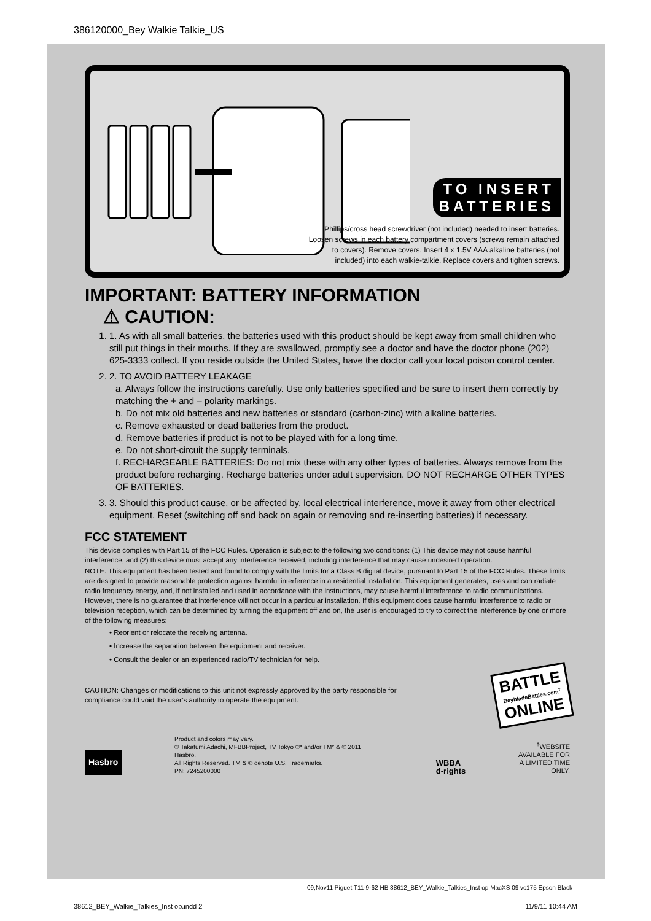386120000_Bey Walkie Talkie_US
TO INSERT
BATTERIES
Phillips/cross head screwdriver (not included) needed to insert batteries. Loosen screws in each battery compartment covers (screws remain attached to covers). Remove covers. Insert 4 x 1.5V AAA alkaline batteries (not included) into each walkie-talkie. Replace covers and tighten screws.
IMPORTANT: BATTERY INFORMATION
⚠ CAUTION:
1. 1. As with all small batteries, the batteries used with this product should be kept away from small children who still put things in their mouths. If they are swallowed, promptly see a doctor and have the doctor phone (202) 625-3333 collect. If you reside outside the United States, have the doctor call your local poison control center.
2. 2. TO AVOID BATTERY LEAKAGE
a. Always follow the instructions carefully. Use only batteries specified and be sure to insert them correctly by matching the + and – polarity markings.
b. Do not mix old batteries and new batteries or standard (carbon-zinc) with alkaline batteries.
c. Remove exhausted or dead batteries from the product.
d. Remove batteries if product is not to be played with for a long time.
e. Do not short-circuit the supply terminals.
f. RECHARGEABLE BATTERIES: Do not mix these with any other types of batteries. Always remove from the product before recharging. Recharge batteries under adult supervision. DO NOT RECHARGE OTHER TYPES OF BATTERIES.
3. 3. Should this product cause, or be affected by, local electrical interference, move it away from other electrical equipment. Reset (switching off and back on again or removing and re-inserting batteries) if necessary.
FCC STATEMENT
This device complies with Part 15 of the FCC Rules. Operation is subject to the following two conditions: (1) This device may not cause harmful interference, and (2) this device must accept any interference received, including interference that may cause undesired operation.
NOTE: This equipment has been tested and found to comply with the limits for a Class B digital device, pursuant to Part 15 of the FCC Rules. These limits are designed to provide reasonable protection against harmful interference in a residential installation. This equipment generates, uses and can radiate radio frequency energy, and, if not installed and used in accordance with the instructions, may cause harmful interference to radio communications. However, there is no guarantee that interference will not occur in a particular installation. If this equipment does cause harmful interference to radio or television reception, which can be determined by turning the equipment off and on, the user is encouraged to try to correct the interference by one or more of the following measures:
• Reorient or relocate the receiving antenna.
• Increase the separation between the equipment and receiver.
• Consult the dealer or an experienced radio/TV technician for help.
CAUTION: Changes or modifications to this unit not expressly approved by the party responsible for compliance could void the user’s authority to operate the equipment.
BATTLE
BeybladeBattles.com<sup>†</sup>
ONLINE
Hasbro
Product and colors may vary.
© Takafumi Adachi, MFBBProject, TV Tokyo ®* and/or TM* & © 2011 Hasbro.
All Rights Reserved. TM & ® denote U.S. Trademarks.
PN: 7245200000
WBBA
d-rights
<sup>†</sup> WEBSITE
AVAILABLE FOR
A LIMITED TIME
ONLY.
09,Nov11 Piguet T11-9-62 HB 38612_BEY_Walkie_Talkies_Inst op MacXS 09 vc175 Epson Black
38612_BEY_Walkie_Talkies_Inst op.indd 2 11/9/11 10:44 AM